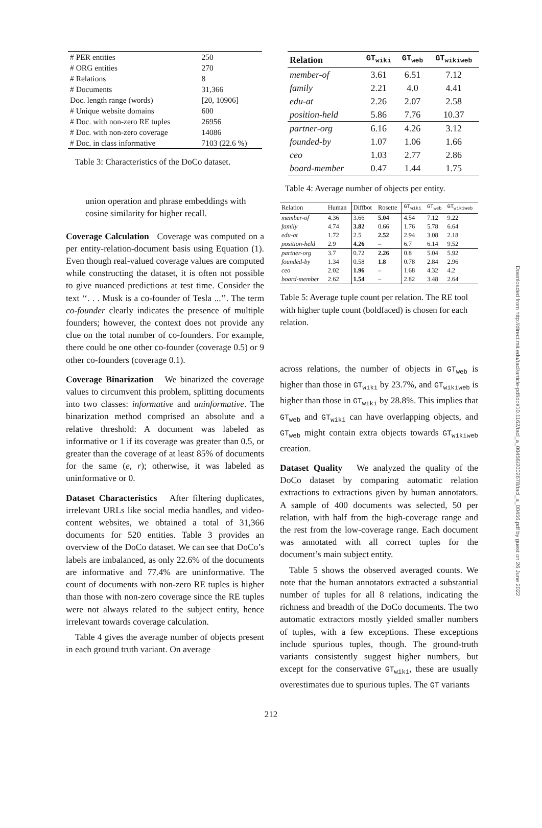| # PER entities | 250 |
| # ORG entities | 270 |
| # Relations | 8 |
| # Documents | 31,366 |
| Doc. length range (words) | [20, 10906] |
| # Unique website domains | 600 |
| # Doc. with non-zero RE tuples | 26956 |
| # Doc. with non-zero coverage | 14086 |
| # Doc. in class informative | 7103 (22.6 %) |
Table 3: Characteristics of the DoCo dataset.
union operation and phrase embeddings with cosine similarity for higher recall.
Coverage Calculation Coverage was computed on a per entity-relation-document basis using Equation (1). Even though real-valued coverage values are computed while constructing the dataset, it is often not possible to give nuanced predictions at test time. Consider the text ‘‘. . . Musk is a co-founder of Tesla ...’’. The term co-founder clearly indicates the presence of multiple founders; however, the context does not provide any clue on the total number of co-founders. For example, there could be one other co-founder (coverage 0.5) or 9 other co-founders (coverage 0.1).
Coverage Binarization We binarized the coverage values to circumvent this problem, splitting documents into two classes: informative and uninformative. The binarization method comprised an absolute and a relative threshold: A document was labeled as informative or 1 if its coverage was greater than 0.5, or greater than the coverage of at least 85% of documents for the same (e, r); otherwise, it was labeled as uninformative or 0.
Dataset Characteristics After filtering duplicates, irrelevant URLs like social media handles, and video-content websites, we obtained a total of 31,366 documents for 520 entities. Table 3 provides an overview of the DoCo dataset. We can see that DoCo’s labels are imbalanced, as only 22.6% of the documents are informative and 77.4% are uninformative. The count of documents with non-zero RE tuples is higher than those with non-zero coverage since the RE tuples were not always related to the subject entity, hence irrelevant towards coverage calculation.
Table 4 gives the average number of objects present in each ground truth variant. On average
| Relation | GT<sub>wiki</sub> | GT<sub>web</sub> | GT<sub>wikiweb</sub> |
| --- | --- | --- | --- |
| member-of | 3.61 | 6.51 | 7.12 |
| family | 2.21 | 4.0 | 4.41 |
| edu-at | 2.26 | 2.07 | 2.58 |
| position-held | 5.86 | 7.76 | 10.37 |
| partner-org | 6.16 | 4.26 | 3.12 |
| founded-by | 1.07 | 1.06 | 1.66 |
| ceo | 1.03 | 2.77 | 2.86 |
| board-member | 0.47 | 1.44 | 1.75 |
Table 4: Average number of objects per entity.
| Relation | Human | Diffbot | Rosette | GT<sub>wiki</sub> | GT<sub>web</sub> | GT<sub>wikiweb</sub> |
| --- | --- | --- | --- | --- | --- | --- |
| member-of | 4.36 | 3.66 | 5.04 | 4.54 | 7.12 | 9.22 |
| family | 4.74 | 3.82 | 0.66 | 1.76 | 5.78 | 6.64 |
| edu-at | 1.72 | 2.5 | 2.52 | 2.94 | 3.08 | 2.18 |
| position-held | 2.9 | 4.26 | – | 6.7 | 6.14 | 9.52 |
| partner-org | 3.7 | 0.72 | 2.26 | 0.8 | 5.04 | 5.92 |
| founded-by | 1.34 | 0.58 | 1.8 | 0.78 | 2.84 | 2.96 |
| ceo | 2.02 | 1.96 | – | 1.68 | 4.32 | 4.2 |
| board-member | 2.62 | 1.54 | – | 2.82 | 3.48 | 2.64 |
Table 5: Average tuple count per relation. The RE tool with higher tuple count (boldfaced) is chosen for each relation.
across relations, the number of objects in GT<sub>web</sub> is higher than those in GT<sub>wiki</sub> by 23.7%, and GT<sub>wikiweb</sub> is higher than those in GT<sub>wiki</sub> by 28.8%. This implies that GT<sub>web</sub> and GT<sub>wiki</sub> can have overlapping objects, and GT<sub>web</sub> might contain extra objects towards GT<sub>wikiweb</sub> creation.
Dataset Quality We analyzed the quality of the DoCo dataset by comparing automatic relation extractions to extractions given by human annotators. A sample of 400 documents was selected, 50 per relation, with half from the high-coverage range and the rest from the low-coverage range. Each document was annotated with all correct tuples for the document’s main subject entity.
Table 5 shows the observed averaged counts. We note that the human annotators extracted a substantial number of tuples for all 8 relations, indicating the richness and breadth of the DoCo documents. The two automatic extractors mostly yielded smaller numbers of tuples, with a few exceptions. These exceptions include spurious tuples, though. The ground-truth variants consistently suggest higher numbers, but except for the conservative GT<sub>wiki</sub>, these are usually overestimates due to spurious tuples. The GT variants
Downloaded from http://direct.mit.edu/tacl/article-pdf/doi/10.1162/tacl_a_00456/2002678/tacl_a_00456.pdf by guest on 26 June 2022
212